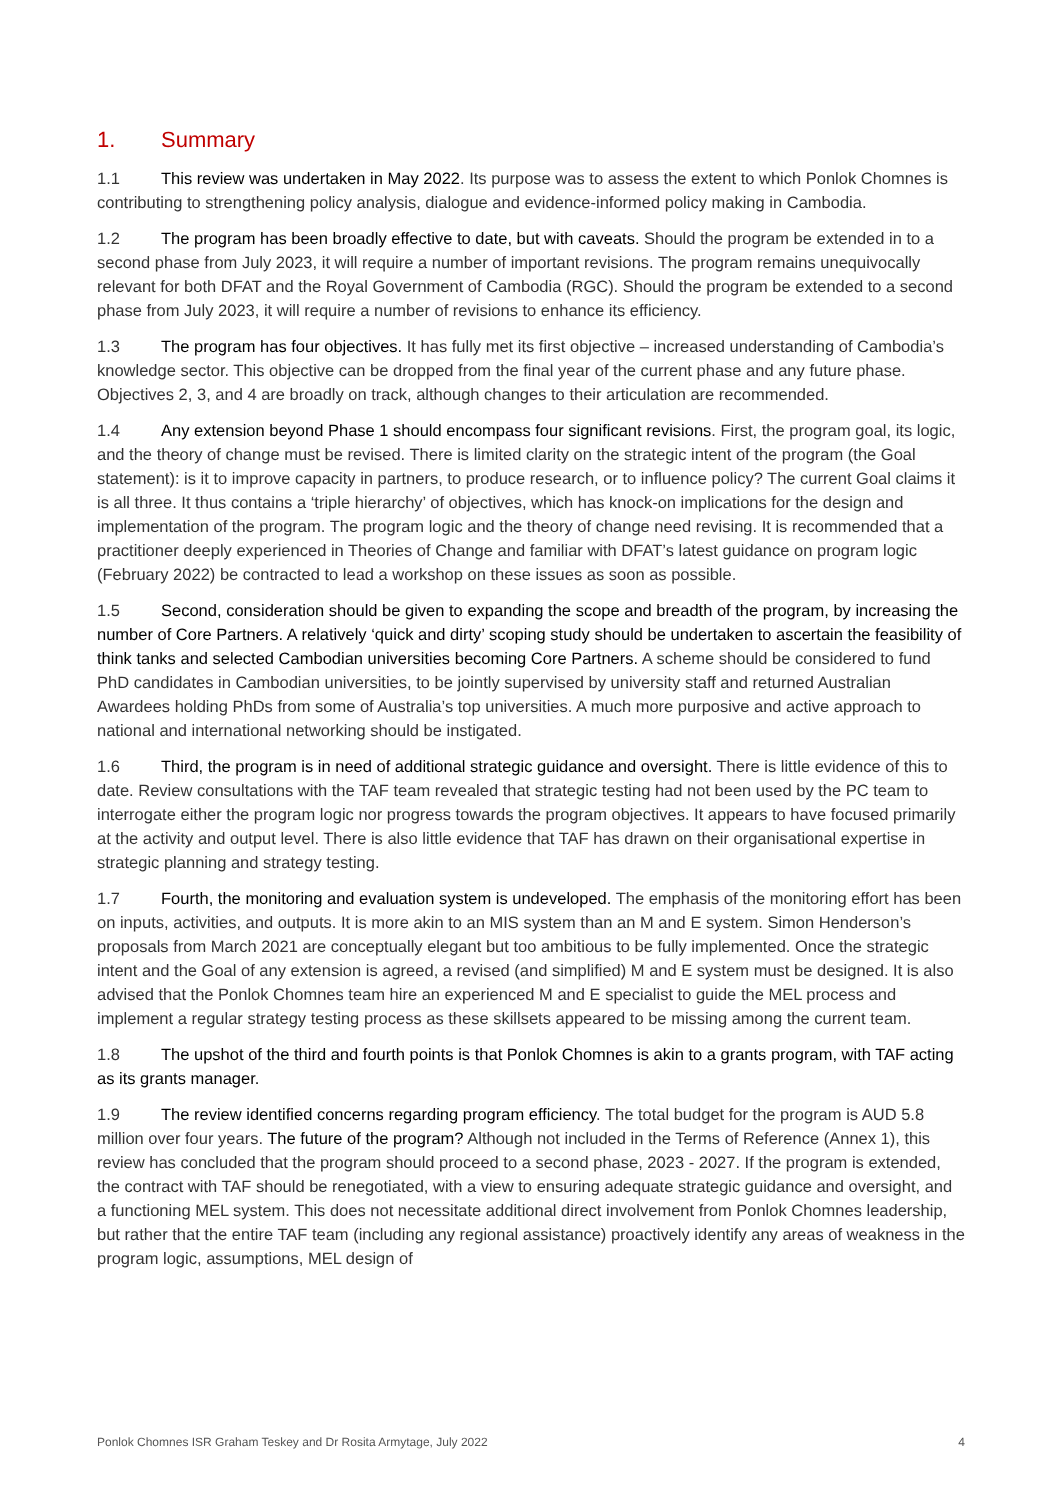1. Summary
1.1 This review was undertaken in May 2022. Its purpose was to assess the extent to which Ponlok Chomnes is contributing to strengthening policy analysis, dialogue and evidence-informed policy making in Cambodia.
1.2 The program has been broadly effective to date, but with caveats. Should the program be extended in to a second phase from July 2023, it will require a number of important revisions. The program remains unequivocally relevant for both DFAT and the Royal Government of Cambodia (RGC). Should the program be extended to a second phase from July 2023, it will require a number of revisions to enhance its efficiency.
1.3 The program has four objectives. It has fully met its first objective – increased understanding of Cambodia’s knowledge sector. This objective can be dropped from the final year of the current phase and any future phase. Objectives 2, 3, and 4 are broadly on track, although changes to their articulation are recommended.
1.4 Any extension beyond Phase 1 should encompass four significant revisions. First, the program goal, its logic, and the theory of change must be revised. There is limited clarity on the strategic intent of the program (the Goal statement): is it to improve capacity in partners, to produce research, or to influence policy? The current Goal claims it is all three. It thus contains a ‘triple hierarchy’ of objectives, which has knock-on implications for the design and implementation of the program. The program logic and the theory of change need revising. It is recommended that a practitioner deeply experienced in Theories of Change and familiar with DFAT’s latest guidance on program logic (February 2022) be contracted to lead a workshop on these issues as soon as possible.
1.5 Second, consideration should be given to expanding the scope and breadth of the program, by increasing the number of Core Partners. A relatively ‘quick and dirty’ scoping study should be undertaken to ascertain the feasibility of think tanks and selected Cambodian universities becoming Core Partners. A scheme should be considered to fund PhD candidates in Cambodian universities, to be jointly supervised by university staff and returned Australian Awardees holding PhDs from some of Australia’s top universities. A much more purposive and active approach to national and international networking should be instigated.
1.6 Third, the program is in need of additional strategic guidance and oversight. There is little evidence of this to date. Review consultations with the TAF team revealed that strategic testing had not been used by the PC team to interrogate either the program logic nor progress towards the program objectives. It appears to have focused primarily at the activity and output level. There is also little evidence that TAF has drawn on their organisational expertise in strategic planning and strategy testing.
1.7 Fourth, the monitoring and evaluation system is undeveloped. The emphasis of the monitoring effort has been on inputs, activities, and outputs. It is more akin to an MIS system than an M and E system. Simon Henderson’s proposals from March 2021 are conceptually elegant but too ambitious to be fully implemented. Once the strategic intent and the Goal of any extension is agreed, a revised (and simplified) M and E system must be designed. It is also advised that the Ponlok Chomnes team hire an experienced M and E specialist to guide the MEL process and implement a regular strategy testing process as these skillsets appeared to be missing among the current team.
1.8 The upshot of the third and fourth points is that Ponlok Chomnes is akin to a grants program, with TAF acting as its grants manager.
1.9 The review identified concerns regarding program efficiency. The total budget for the program is AUD 5.8 million over four years. The future of the program? Although not included in the Terms of Reference (Annex 1), this review has concluded that the program should proceed to a second phase, 2023 - 2027. If the program is extended, the contract with TAF should be renegotiated, with a view to ensuring adequate strategic guidance and oversight, and a functioning MEL system. This does not necessitate additional direct involvement from Ponlok Chomnes leadership, but rather that the entire TAF team (including any regional assistance) proactively identify any areas of weakness in the program logic, assumptions, MEL design of
Ponlok Chomnes ISR Graham Teskey and Dr Rosita Armytage, July 2022 4